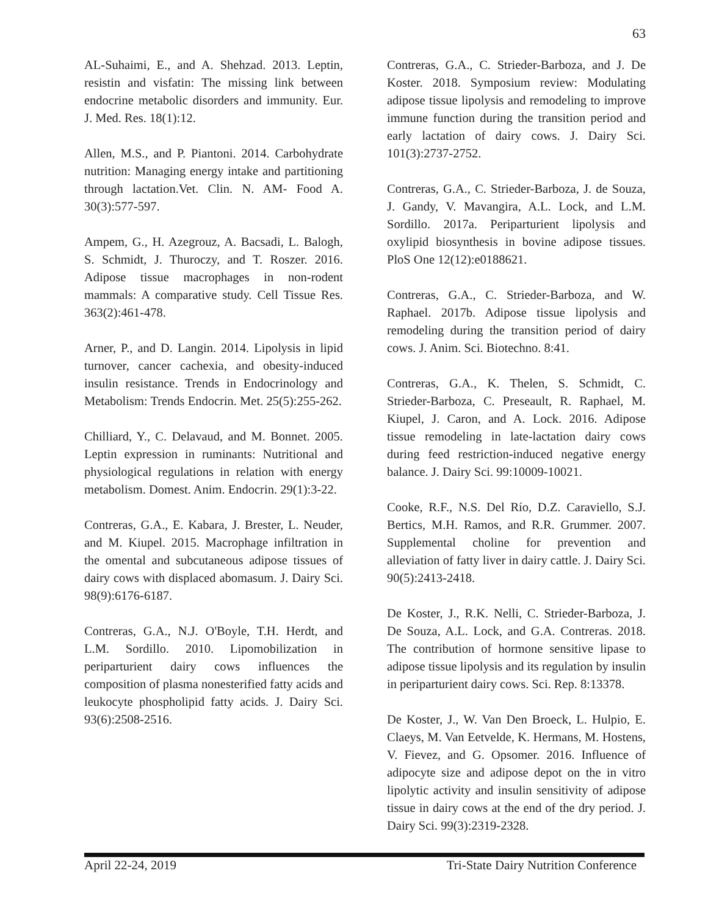63
AL-Suhaimi, E., and A. Shehzad. 2013. Leptin, resistin and visfatin: The missing link between endocrine metabolic disorders and immunity. Eur. J. Med. Res. 18(1):12.
Allen, M.S., and P. Piantoni. 2014. Carbohydrate nutrition: Managing energy intake and partitioning through lactation.Vet. Clin. N. AM- Food A. 30(3):577-597.
Ampem, G., H. Azegrouz, A. Bacsadi, L. Balogh, S. Schmidt, J. Thuroczy, and T. Roszer. 2016. Adipose tissue macrophages in non-rodent mammals: A comparative study. Cell Tissue Res. 363(2):461-478.
Arner, P., and D. Langin. 2014. Lipolysis in lipid turnover, cancer cachexia, and obesity-induced insulin resistance. Trends in Endocrinology and Metabolism: Trends Endocrin. Met. 25(5):255-262.
Chilliard, Y., C. Delavaud, and M. Bonnet. 2005. Leptin expression in ruminants: Nutritional and physiological regulations in relation with energy metabolism. Domest. Anim. Endocrin. 29(1):3-22.
Contreras, G.A., E. Kabara, J. Brester, L. Neuder, and M. Kiupel. 2015. Macrophage infiltration in the omental and subcutaneous adipose tissues of dairy cows with displaced abomasum. J. Dairy Sci. 98(9):6176-6187.
Contreras, G.A., N.J. O'Boyle, T.H. Herdt, and L.M. Sordillo. 2010. Lipomobilization in periparturient dairy cows influences the composition of plasma nonesterified fatty acids and leukocyte phospholipid fatty acids. J. Dairy Sci. 93(6):2508-2516.
Contreras, G.A., C. Strieder-Barboza, and J. De Koster. 2018. Symposium review: Modulating adipose tissue lipolysis and remodeling to improve immune function during the transition period and early lactation of dairy cows. J. Dairy Sci. 101(3):2737-2752.
Contreras, G.A., C. Strieder-Barboza, J. de Souza, J. Gandy, V. Mavangira, A.L. Lock, and L.M. Sordillo. 2017a. Periparturient lipolysis and oxylipid biosynthesis in bovine adipose tissues. PloS One 12(12):e0188621.
Contreras, G.A., C. Strieder-Barboza, and W. Raphael. 2017b. Adipose tissue lipolysis and remodeling during the transition period of dairy cows. J. Anim. Sci. Biotechno. 8:41.
Contreras, G.A., K. Thelen, S. Schmidt, C. Strieder-Barboza, C. Preseault, R. Raphael, M. Kiupel, J. Caron, and A. Lock. 2016. Adipose tissue remodeling in late-lactation dairy cows during feed restriction-induced negative energy balance. J. Dairy Sci. 99:10009-10021.
Cooke, R.F., N.S. Del Río, D.Z. Caraviello, S.J. Bertics, M.H. Ramos, and R.R. Grummer. 2007. Supplemental choline for prevention and alleviation of fatty liver in dairy cattle. J. Dairy Sci. 90(5):2413-2418.
De Koster, J., R.K. Nelli, C. Strieder-Barboza, J. De Souza, A.L. Lock, and G.A. Contreras. 2018. The contribution of hormone sensitive lipase to adipose tissue lipolysis and its regulation by insulin in periparturient dairy cows. Sci. Rep. 8:13378.
De Koster, J., W. Van Den Broeck, L. Hulpio, E. Claeys, M. Van Eetvelde, K. Hermans, M. Hostens, V. Fievez, and G. Opsomer. 2016. Influence of adipocyte size and adipose depot on the in vitro lipolytic activity and insulin sensitivity of adipose tissue in dairy cows at the end of the dry period. J. Dairy Sci. 99(3):2319-2328.
April 22-24, 2019 Tri-State Dairy Nutrition Conference